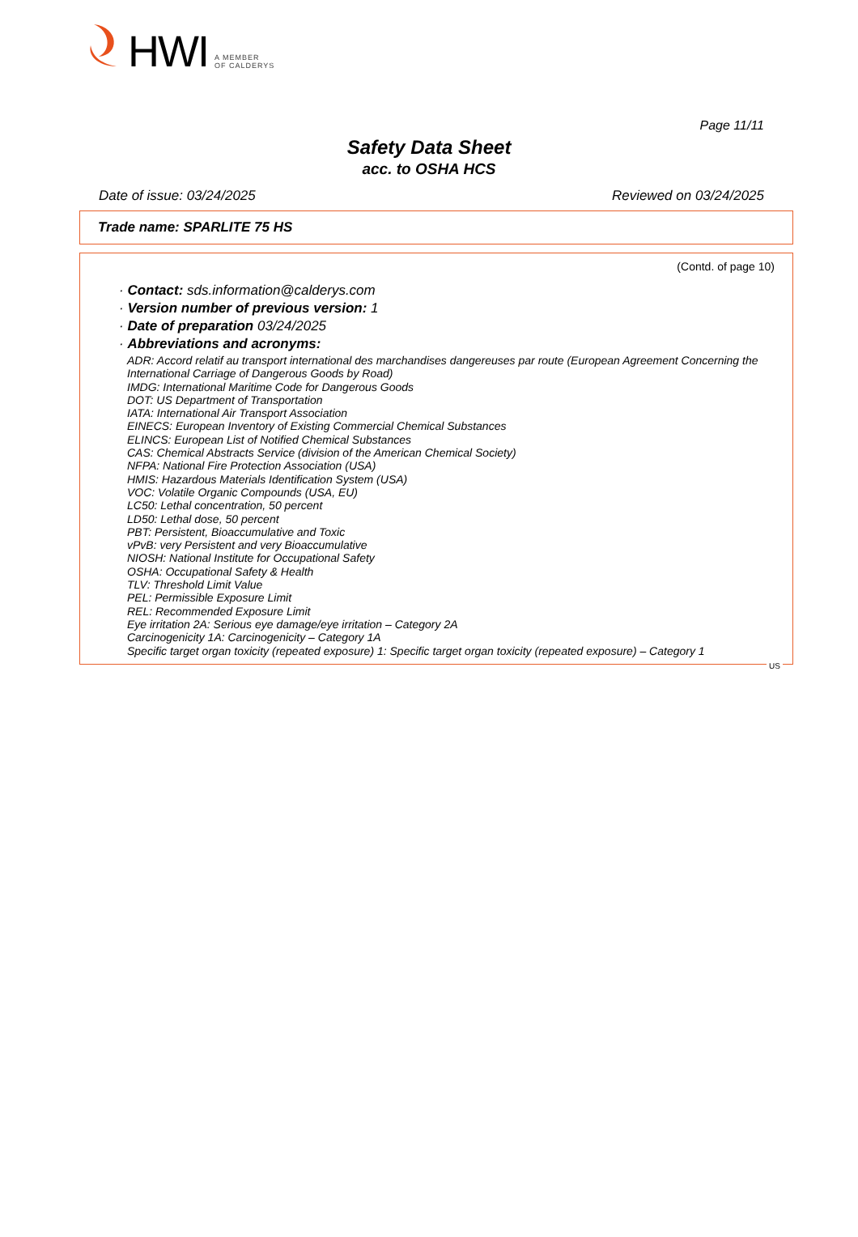HWI A MEMBER
OF CALDERYS
Page 11/11
Safety Data Sheet
acc. to OSHA HCS
Date of issue: 03/24/2025 Reviewed on 03/24/2025
Trade name: SPARLITE 75 HS
(Contd. of page 10)
· Contact: sds.information@calderys.com
· Version number of previous version: 1
· Date of preparation 03/24/2025
· Abbreviations and acronyms:
ADR: Accord relatif au transport international des marchandises dangereuses par route (European Agreement Concerning the International Carriage of Dangerous Goods by Road)
IMDG: International Maritime Code for Dangerous Goods
DOT: US Department of Transportation
IATA: International Air Transport Association
EINECS: European Inventory of Existing Commercial Chemical Substances
ELINCS: European List of Notified Chemical Substances
CAS: Chemical Abstracts Service (division of the American Chemical Society)
NFPA: National Fire Protection Association (USA)
HMIS: Hazardous Materials Identification System (USA)
VOC: Volatile Organic Compounds (USA, EU)
LC50: Lethal concentration, 50 percent
LD50: Lethal dose, 50 percent
PBT: Persistent, Bioaccumulative and Toxic
vPvB: very Persistent and very Bioaccumulative
NIOSH: National Institute for Occupational Safety
OSHA: Occupational Safety & Health
TLV: Threshold Limit Value
PEL: Permissible Exposure Limit
REL: Recommended Exposure Limit
Eye irritation 2A: Serious eye damage/eye irritation – Category 2A
Carcinogenicity 1A: Carcinogenicity – Category 1A
Specific target organ toxicity (repeated exposure) 1: Specific target organ toxicity (repeated exposure) – Category 1
US